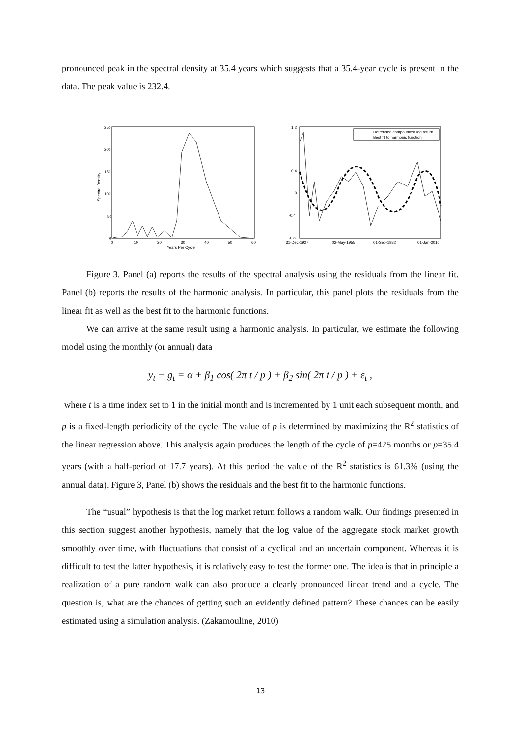pronounced peak in the spectral density at 35.4 years which suggests that a 35.4-year cycle is present in the data. The peak value is 232.4.
250
200
150
100
50
0
0
10
20
30
40
50
60
Years Per Cycle
Spectral Density
1.2
0.4
0
-0.4
-0.8
31-Dec-1927
02-May-1955
01-Sep-1982
01-Jan-2010
Detrended compounded log return
Best fit to harmonic function
Figure 3. Panel (a) reports the results of the spectral analysis using the residuals from the linear fit. Panel (b) reports the results of the harmonic analysis. In particular, this panel plots the residuals from the linear fit as well as the best fit to the harmonic functions.
We can arrive at the same result using a harmonic analysis. In particular, we estimate the following model using the monthly (or annual) data
y<sub>t</sub> − g<sub>t</sub> = α + β<sub>1</sub> cos( 2π t / p ) + β<sub>2</sub> sin( 2π t / p ) + ε<sub>t</sub> ,
where t is a time index set to 1 in the initial month and is incremented by 1 unit each subsequent month, and p is a fixed-length periodicity of the cycle. The value of p is determined by maximizing the R<sup>2</sup> statistics of the linear regression above. This analysis again produces the length of the cycle of p=425 months or p=35.4 years (with a half-period of 17.7 years). At this period the value of the R<sup>2</sup> statistics is 61.3% (using the annual data). Figure 3, Panel (b) shows the residuals and the best fit to the harmonic functions.
The “usual” hypothesis is that the log market return follows a random walk. Our findings presented in this section suggest another hypothesis, namely that the log value of the aggregate stock market growth smoothly over time, with fluctuations that consist of a cyclical and an uncertain component. Whereas it is difficult to test the latter hypothesis, it is relatively easy to test the former one. The idea is that in principle a realization of a pure random walk can also produce a clearly pronounced linear trend and a cycle. The question is, what are the chances of getting such an evidently defined pattern? These chances can be easily estimated using a simulation analysis. (Zakamouline, 2010)
13